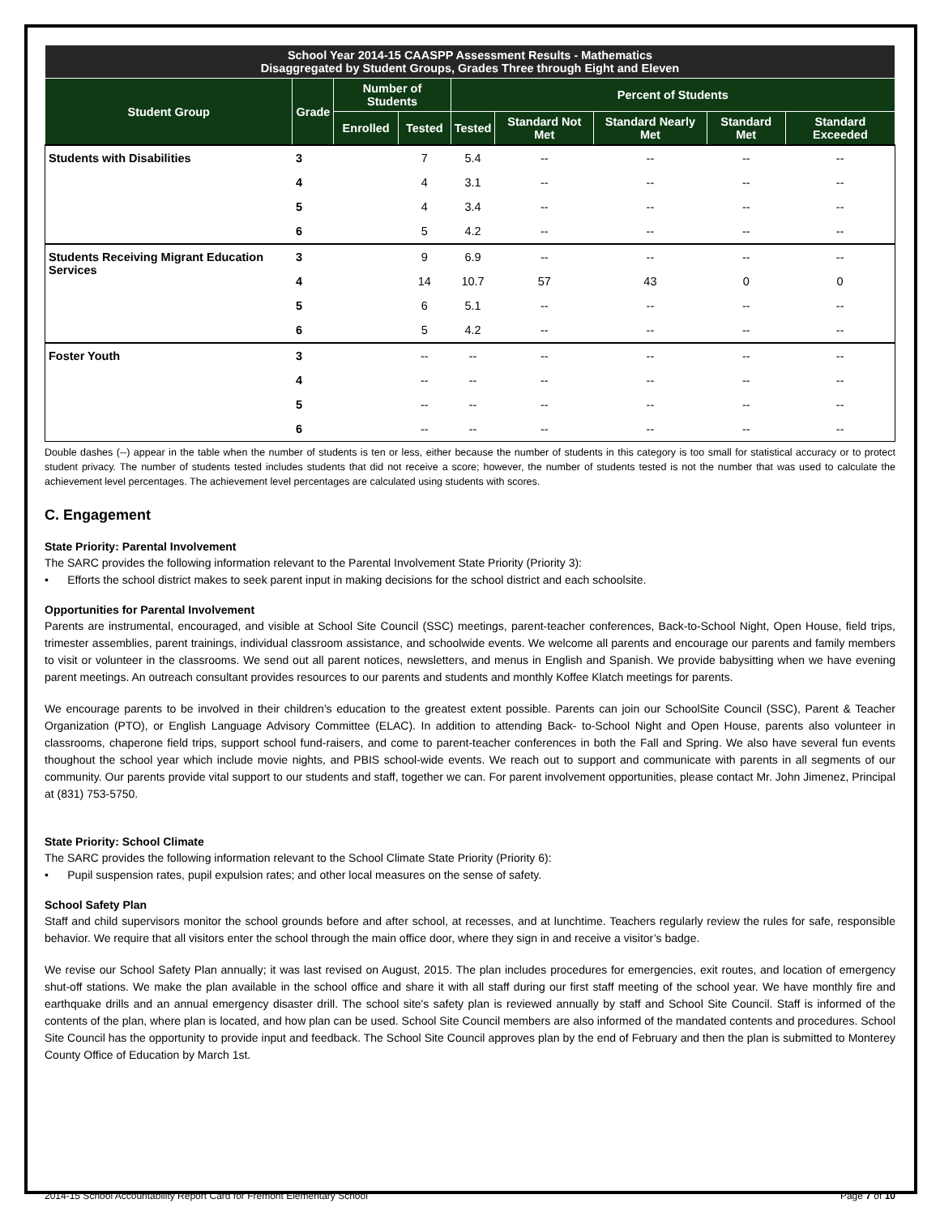| School Year 2014-15 CAASPP Assessment Results - Mathematics Disaggregated by Student Groups, Grades Three through Eight and Eleven | | | | | | | | |
| --- | --- | --- | --- | --- | --- | --- | --- | --- |
| Student Group | Grade | Number of Students | | Percent of Students | | | | |
| | | Enrolled | Tested | Tested | Standard Not Met | Standard Nearly Met | Standard Met | Standard Exceeded |
| Students with Disabilities | 3 | | 7 | 5.4 | -- | -- | -- | -- |
| | 4 | | 4 | 3.1 | -- | -- | -- | -- |
| | 5 | | 4 | 3.4 | -- | -- | -- | -- |
| | 6 | | 5 | 4.2 | -- | -- | -- | -- |
| Students Receiving Migrant Education Services | 3 | | 9 | 6.9 | -- | -- | -- | -- |
| | 4 | | 14 | 10.7 | 57 | 43 | 0 | 0 |
| | 5 | | 6 | 5.1 | -- | -- | -- | -- |
| | 6 | | 5 | 4.2 | -- | -- | -- | -- |
| Foster Youth | 3 | | -- | -- | -- | -- | -- | -- |
| | 4 | | -- | -- | -- | -- | -- | -- |
| | 5 | | -- | -- | -- | -- | -- | -- |
| | 6 | | -- | -- | -- | -- | -- | -- |
Double dashes (--) appear in the table when the number of students is ten or less, either because the number of students in this category is too small for statistical accuracy or to protect student privacy. The number of students tested includes students that did not receive a score; however, the number of students tested is not the number that was used to calculate the achievement level percentages. The achievement level percentages are calculated using students with scores.
C. Engagement
State Priority: Parental Involvement
The SARC provides the following information relevant to the Parental Involvement State Priority (Priority 3):
• Efforts the school district makes to seek parent input in making decisions for the school district and each schoolsite.
Opportunities for Parental Involvement
Parents are instrumental, encouraged, and visible at School Site Council (SSC) meetings, parent-teacher conferences, Back-to-School Night, Open House, field trips, trimester assemblies, parent trainings, individual classroom assistance, and schoolwide events. We welcome all parents and encourage our parents and family members to visit or volunteer in the classrooms. We send out all parent notices, newsletters, and menus in English and Spanish. We provide babysitting when we have evening parent meetings. An outreach consultant provides resources to our parents and students and monthly Koffee Klatch meetings for parents.
We encourage parents to be involved in their children's education to the greatest extent possible. Parents can join our SchoolSite Council (SSC), Parent & Teacher Organization (PTO), or English Language Advisory Committee (ELAC). In addition to attending Back- to-School Night and Open House, parents also volunteer in classrooms, chaperone field trips, support school fund-raisers, and come to parent-teacher conferences in both the Fall and Spring. We also have several fun events thoughout the school year which include movie nights, and PBIS school-wide events. We reach out to support and communicate with parents in all segments of our community. Our parents provide vital support to our students and staff, together we can. For parent involvement opportunities, please contact Mr. John Jimenez, Principal at (831) 753-5750.
State Priority: School Climate
The SARC provides the following information relevant to the School Climate State Priority (Priority 6):
• Pupil suspension rates, pupil expulsion rates; and other local measures on the sense of safety.
School Safety Plan
Staff and child supervisors monitor the school grounds before and after school, at recesses, and at lunchtime. Teachers regularly review the rules for safe, responsible behavior. We require that all visitors enter the school through the main office door, where they sign in and receive a visitor’s badge.
We revise our School Safety Plan annually; it was last revised on August, 2015. The plan includes procedures for emergencies, exit routes, and location of emergency shut-off stations. We make the plan available in the school office and share it with all staff during our first staff meeting of the school year. We have monthly fire and earthquake drills and an annual emergency disaster drill. The school site's safety plan is reviewed annually by staff and School Site Council. Staff is informed of the contents of the plan, where plan is located, and how plan can be used. School Site Council members are also informed of the mandated contents and procedures. School Site Council has the opportunity to provide input and feedback. The School Site Council approves plan by the end of February and then the plan is submitted to Monterey County Office of Education by March 1st.
2014-15 School Accountability Report Card for Fremont Elementary School Page 7 of 10